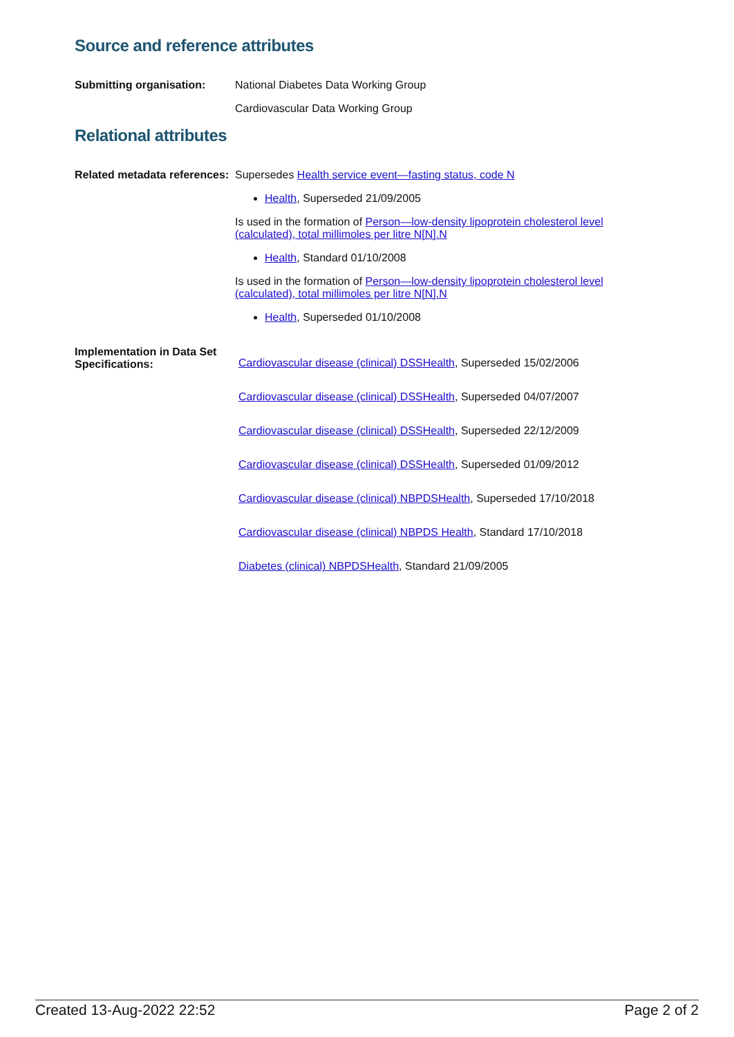Source and reference attributes
Submitting organisation: National Diabetes Data Working Group
Cardiovascular Data Working Group
Relational attributes
Related metadata references:
Supersedes Health service event—fasting status, code N
Health, Superseded 21/09/2005
Is used in the formation of Person—low-density lipoprotein cholesterol level (calculated), total millimoles per litre N[N].N
Health, Standard 01/10/2008
Is used in the formation of Person—low-density lipoprotein cholesterol level (calculated), total millimoles per litre N[N].N
Health, Superseded 01/10/2008
Implementation in Data Set Specifications:
Cardiovascular disease (clinical) DSSHealth, Superseded 15/02/2006
Cardiovascular disease (clinical) DSSHealth, Superseded 04/07/2007
Cardiovascular disease (clinical) DSSHealth, Superseded 22/12/2009
Cardiovascular disease (clinical) DSSHealth, Superseded 01/09/2012
Cardiovascular disease (clinical) NBPDSHealth, Superseded 17/10/2018
Cardiovascular disease (clinical) NBPDS Health, Standard 17/10/2018
Diabetes (clinical) NBPDSHealth, Standard 21/09/2005
Created 13-Aug-2022 22:52 Page 2 of 2